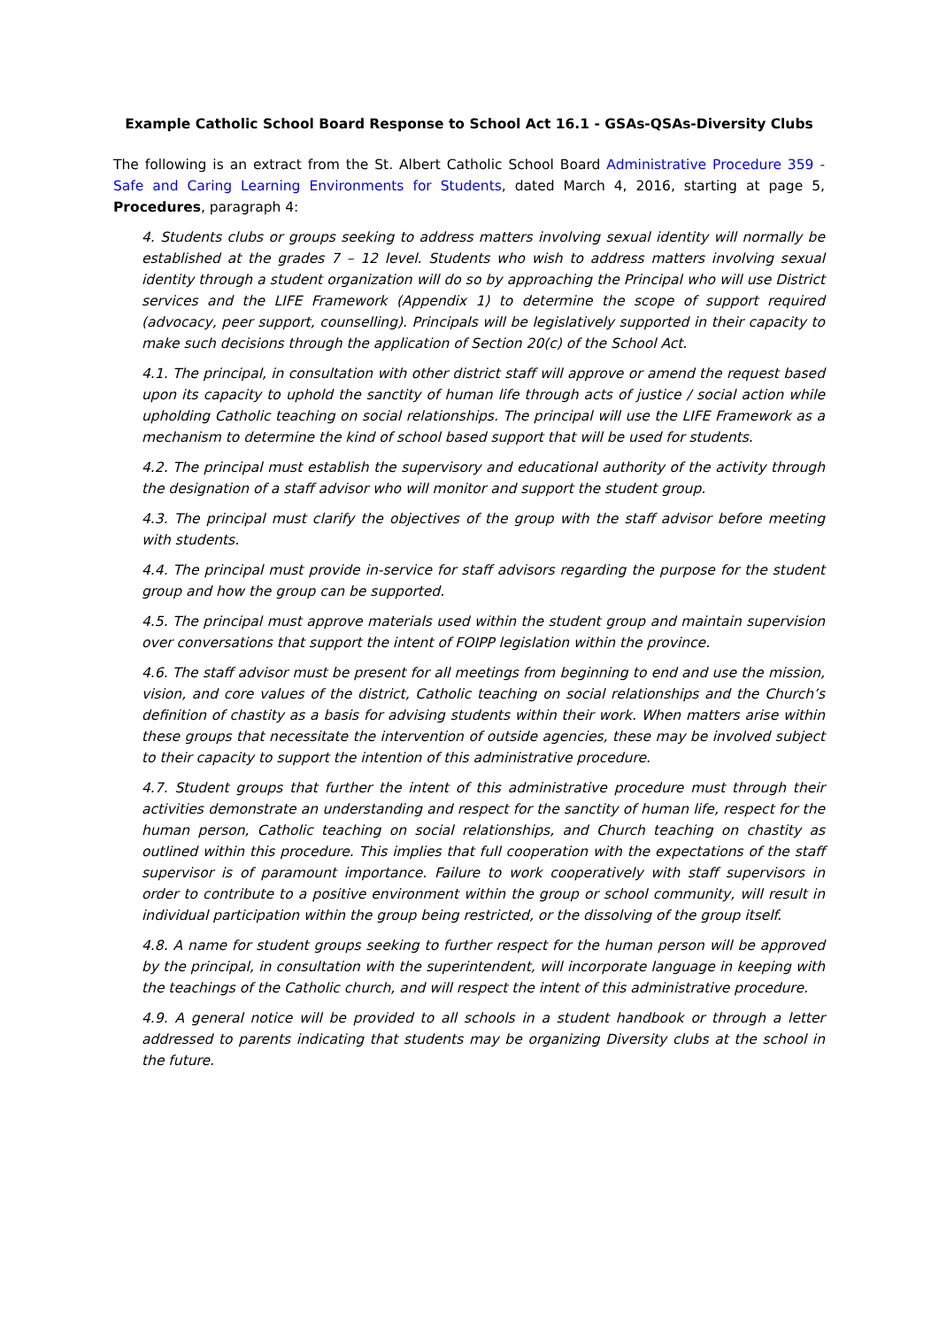Example Catholic School Board Response to School Act 16.1 - GSAs-QSAs-Diversity Clubs
The following is an extract from the St. Albert Catholic School Board Administrative Procedure 359 - Safe and Caring Learning Environments for Students, dated March 4, 2016, starting at page 5, Procedures, paragraph 4:
4. Students clubs or groups seeking to address matters involving sexual identity will normally be established at the grades 7 – 12 level. Students who wish to address matters involving sexual identity through a student organization will do so by approaching the Principal who will use District services and the LIFE Framework (Appendix 1) to determine the scope of support required (advocacy, peer support, counselling). Principals will be legislatively supported in their capacity to make such decisions through the application of Section 20(c) of the School Act.
4.1. The principal, in consultation with other district staff will approve or amend the request based upon its capacity to uphold the sanctity of human life through acts of justice / social action while upholding Catholic teaching on social relationships. The principal will use the LIFE Framework as a mechanism to determine the kind of school based support that will be used for students.
4.2. The principal must establish the supervisory and educational authority of the activity through the designation of a staff advisor who will monitor and support the student group.
4.3. The principal must clarify the objectives of the group with the staff advisor before meeting with students.
4.4. The principal must provide in-service for staff advisors regarding the purpose for the student group and how the group can be supported.
4.5. The principal must approve materials used within the student group and maintain supervision over conversations that support the intent of FOIPP legislation within the province.
4.6. The staff advisor must be present for all meetings from beginning to end and use the mission, vision, and core values of the district, Catholic teaching on social relationships and the Church’s definition of chastity as a basis for advising students within their work. When matters arise within these groups that necessitate the intervention of outside agencies, these may be involved subject to their capacity to support the intention of this administrative procedure.
4.7. Student groups that further the intent of this administrative procedure must through their activities demonstrate an understanding and respect for the sanctity of human life, respect for the human person, Catholic teaching on social relationships, and Church teaching on chastity as outlined within this procedure. This implies that full cooperation with the expectations of the staff supervisor is of paramount importance. Failure to work cooperatively with staff supervisors in order to contribute to a positive environment within the group or school community, will result in individual participation within the group being restricted, or the dissolving of the group itself.
4.8. A name for student groups seeking to further respect for the human person will be approved by the principal, in consultation with the superintendent, will incorporate language in keeping with the teachings of the Catholic church, and will respect the intent of this administrative procedure.
4.9. A general notice will be provided to all schools in a student handbook or through a letter addressed to parents indicating that students may be organizing Diversity clubs at the school in the future.